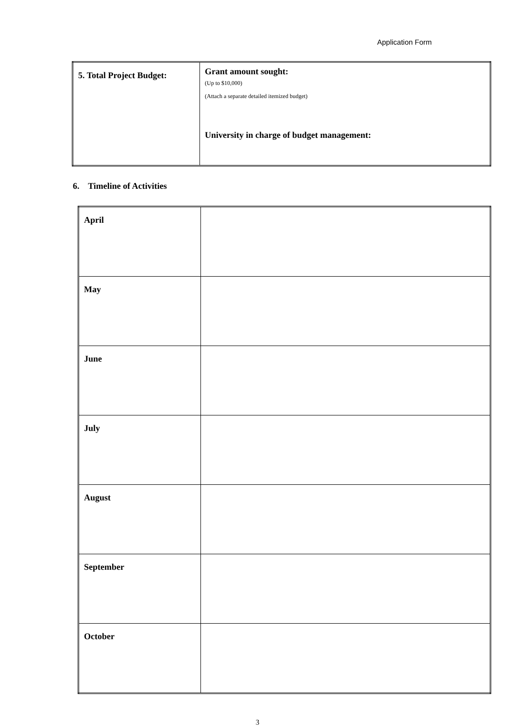Application Form
| 5. Total Project Budget: | Grant amount sought: (Up to $10,000) (Attach a separate detailed itemized budget) University in charge of budget management: |
6. Timeline of Activities
| April | |
| May | |
| June | |
| July | |
| August | |
| September | |
| October | |
3